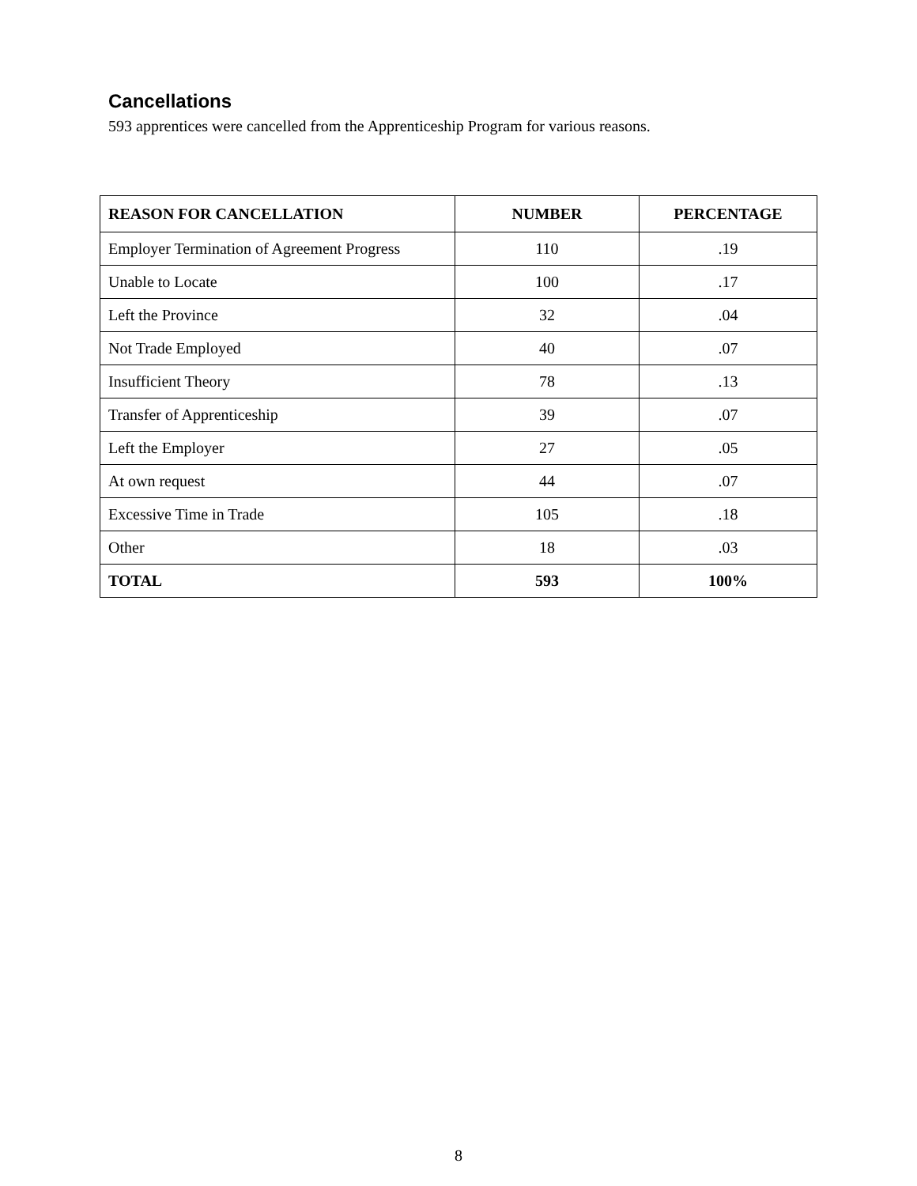Cancellations
593 apprentices were cancelled from the Apprenticeship Program for various reasons.
| REASON FOR CANCELLATION | NUMBER | PERCENTAGE |
| --- | --- | --- |
| Employer Termination of Agreement Progress | 110 | .19 |
| Unable to Locate | 100 | .17 |
| Left the Province | 32 | .04 |
| Not Trade Employed | 40 | .07 |
| Insufficient Theory | 78 | .13 |
| Transfer of Apprenticeship | 39 | .07 |
| Left the Employer | 27 | .05 |
| At own request | 44 | .07 |
| Excessive Time in Trade | 105 | .18 |
| Other | 18 | .03 |
| TOTAL | 593 | 100% |
8